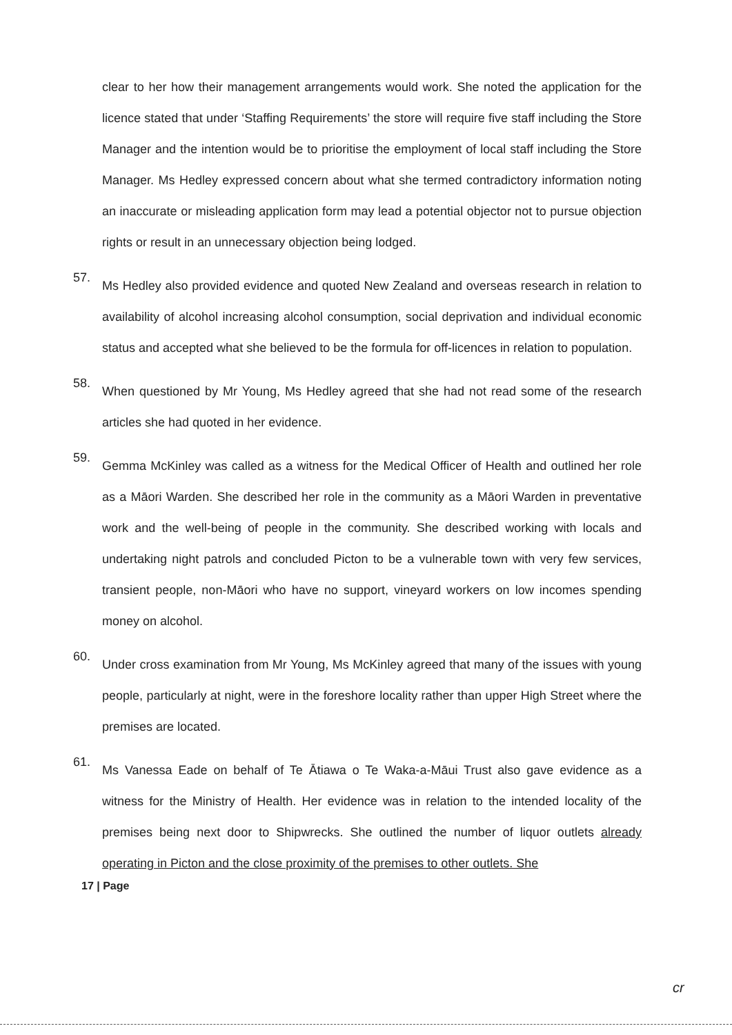clear to her how their management arrangements would work. She noted the application for the licence stated that under ‘Staffing Requirements’ the store will require five staff including the Store Manager and the intention would be to prioritise the employment of local staff including the Store Manager. Ms Hedley expressed concern about what she termed contradictory information noting an inaccurate or misleading application form may lead a potential objector not to pursue objection rights or result in an unnecessary objection being lodged.
57.
Ms Hedley also provided evidence and quoted New Zealand and overseas research in relation to availability of alcohol increasing alcohol consumption, social deprivation and individual economic status and accepted what she believed to be the formula for off-licences in relation to population.
58.
When questioned by Mr Young, Ms Hedley agreed that she had not read some of the research articles she had quoted in her evidence.
59.
Gemma McKinley was called as a witness for the Medical Officer of Health and outlined her role as a Māori Warden. She described her role in the community as a Māori Warden in preventative work and the well-being of people in the community. She described working with locals and undertaking night patrols and concluded Picton to be a vulnerable town with very few services, transient people, non-Māori who have no support, vineyard workers on low incomes spending money on alcohol.
60.
Under cross examination from Mr Young, Ms McKinley agreed that many of the issues with young people, particularly at night, were in the foreshore locality rather than upper High Street where the premises are located.
61.
Ms Vanessa Eade on behalf of Te Ātiawa o Te Waka-a-Māui Trust also gave evidence as a witness for the Ministry of Health. Her evidence was in relation to the intended locality of the premises being next door to Shipwrecks. She outlined the number of liquor outlets already operating in Picton and the close proximity of the premises to other outlets. She
17 | Page
cr